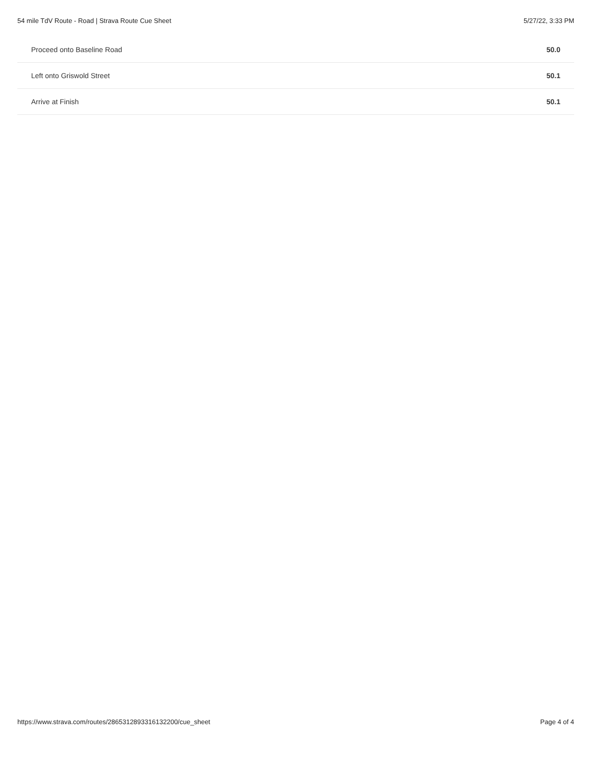54 mile TdV Route - Road | Strava Route Cue Sheet 5/27/22, 3:33 PM
| Proceed onto Baseline Road | 50.0 |
| Left onto Griswold Street | 50.1 |
| Arrive at Finish | 50.1 |
https://www.strava.com/routes/2865312893316132200/cue_sheet Page 4 of 4